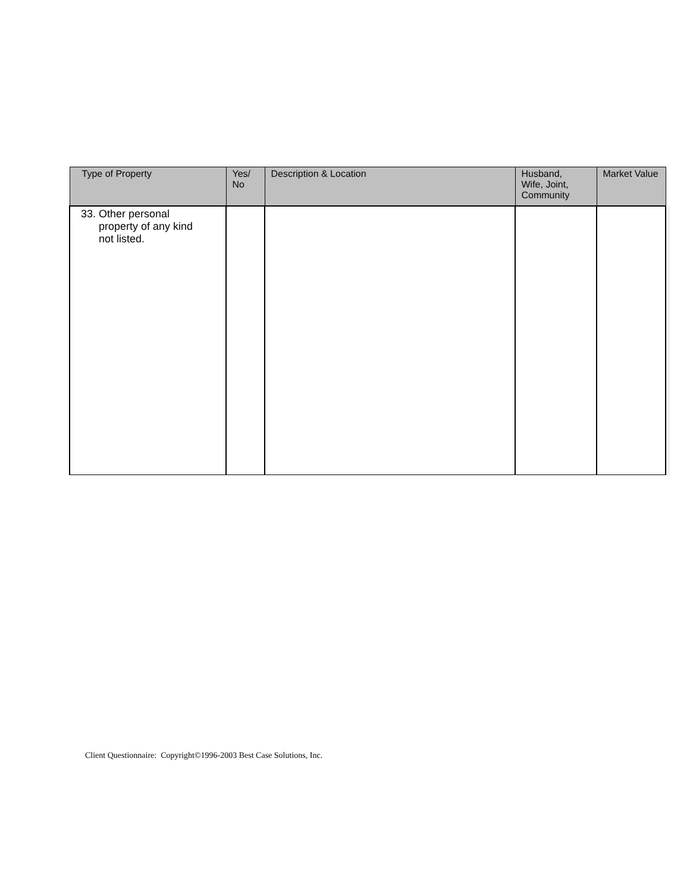| Type of Property | Yes/ No | Description & Location | Husband, Wife, Joint, Community | Market Value |
| --- | --- | --- | --- | --- |
| 33. Other personal property of any kind not listed. | | | | |
Client Questionnaire: Copyright©1996-2003 Best Case Solutions, Inc.